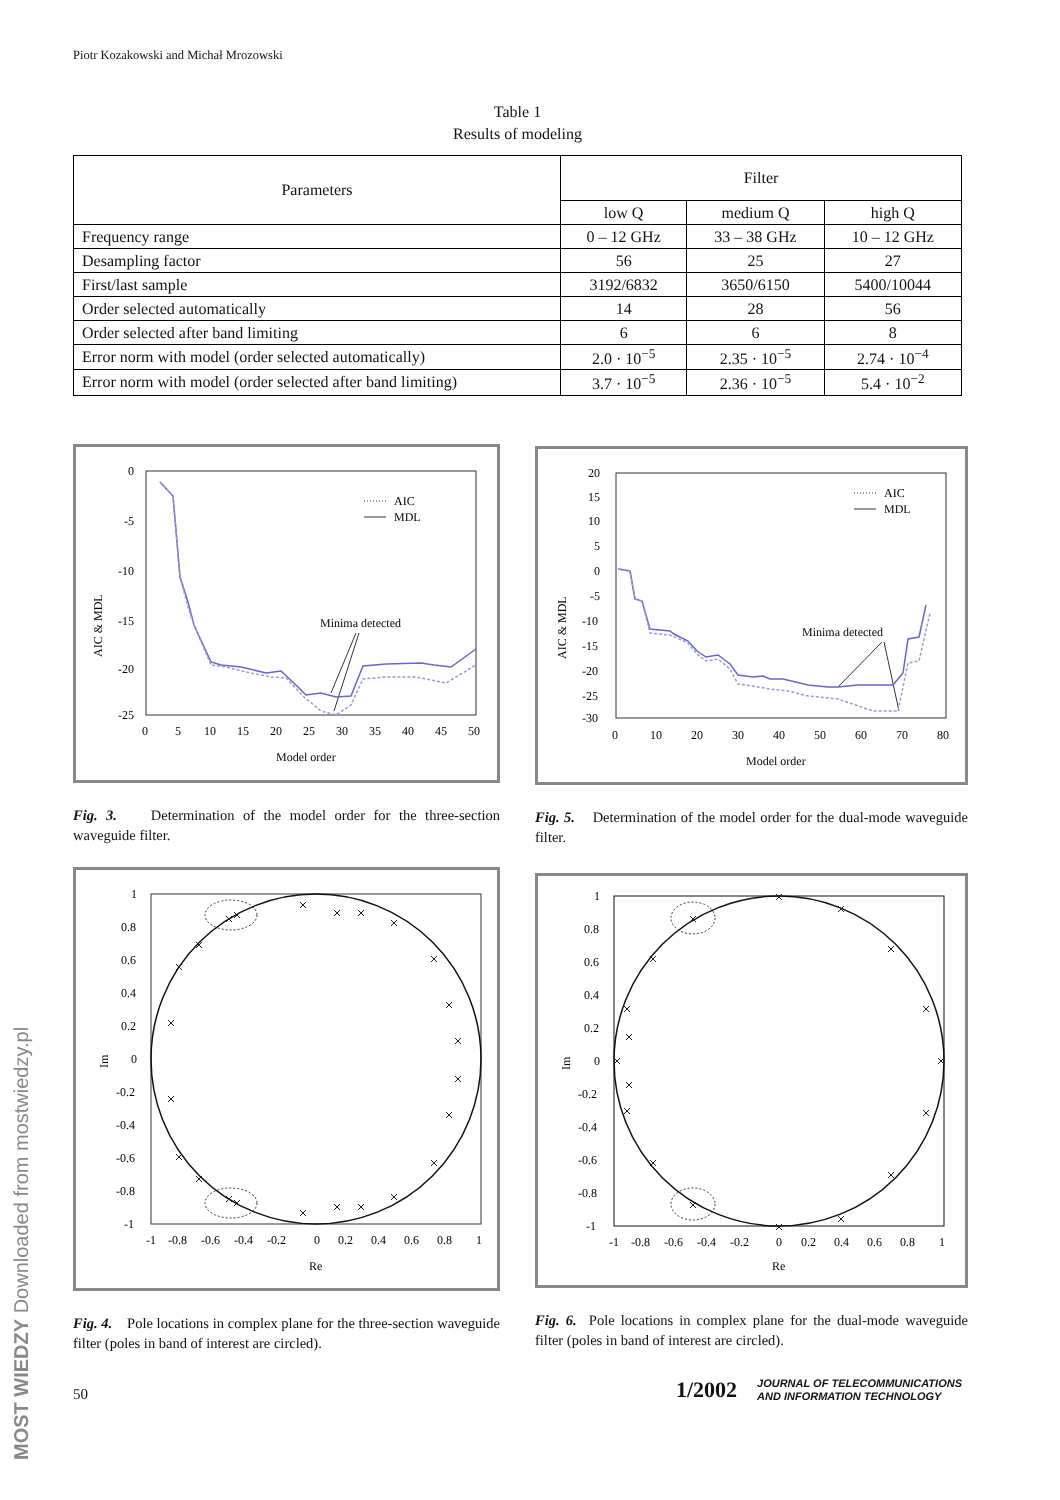Piotr Kozakowski and Michał Mrozowski
Table 1
Results of modeling
| Parameters | Filter | | |
| --- | --- | --- | --- |
| | low Q | medium Q | high Q |
| Frequency range | 0 – 12 GHz | 33 – 38 GHz | 10 – 12 GHz |
| Desampling factor | 56 | 25 | 27 |
| First/last sample | 3192/6832 | 3650/6150 | 5400/10044 |
| Order selected automatically | 14 | 28 | 56 |
| Order selected after band limiting | 6 | 6 | 8 |
| Error norm with model (order selected automatically) | 2.0 · 10<sup>−5</sup> | 2.35 · 10<sup>−5</sup> | 2.74 · 10<sup>−4</sup> |
| Error norm with model (order selected after band limiting) | 3.7 · 10<sup>−5</sup> | 2.36 · 10<sup>−5</sup> | 5.4 · 10<sup>−2</sup> |
0
-5
-10
-15
-20
-25
0
5
10
15
20
25
30
35
40
45
50
Model order
AIC & MDL
AIC
MDL
Minima detected
Fig. 3. Determination of the model order for the three-section waveguide filter.
20
15
10
5
0
-5
-10
-15
-20
-25
-30
0
10
20
30
40
50
60
70
80
Model order
AIC & MDL
AIC
MDL
Minima detected
Fig. 5. Determination of the model order for the dual-mode waveguide filter.
1
0.8
0.6
0.4
0.2
0
-0.2
-0.4
-0.6
-0.8
-1
-1
-0.8
-0.6
-0.4
-0.2
0
0.2
0.4
0.6
0.8
1
Re
Im
Fig. 4. Pole locations in complex plane for the three-section waveguide filter (poles in band of interest are circled).
1
0.8
0.6
0.4
0.2
0
-0.2
-0.4
-0.6
-0.8
-1
-1
-0.8
-0.6
-0.4
-0.2
0
0.2
0.4
0.6
0.8
1
Re
Im
Fig. 6. Pole locations in complex plane for the dual-mode waveguide filter (poles in band of interest are circled).
50
1/2002
JOURNAL OF TELECOMMUNICATIONS
AND INFORMATION TECHNOLOGY
MOST WIEDZY Downloaded from mostwiedzy.pl